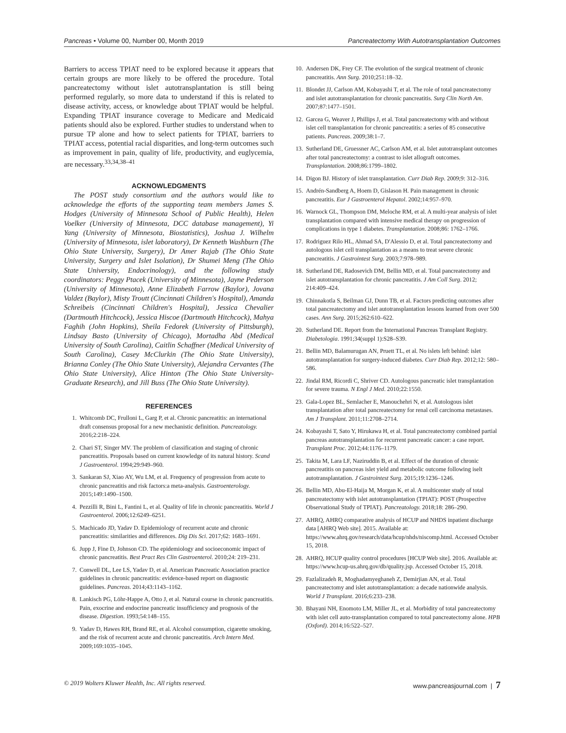Pancreas • Volume 00, Number 00, Month 2019 Pancreatectomy With Autotransplantation Outcomes
Barriers to access TPIAT need to be explored because it appears that certain groups are more likely to be offered the procedure. Total pancreatectomy without islet autotransplantation is still being performed regularly, so more data to understand if this is related to disease activity, access, or knowledge about TPIAT would be helpful. Expanding TPIAT insurance coverage to Medicare and Medicaid patients should also be explored. Further studies to understand when to pursue TP alone and how to select patients for TPIAT, barriers to TPIAT access, potential racial disparities, and long-term outcomes such as improvement in pain, quality of life, productivity, and euglycemia, are necessary.<sup>33,34,38–41</sup>
ACKNOWLEDGMENTS
The POST study consortium and the authors would like to acknowledge the efforts of the supporting team members James S. Hodges (University of Minnesota School of Public Health), Helen Voelker (University of Minnesota, DCC database management), Yi Yang (University of Minnesota, Biostatistics), Joshua J. Wilhelm (University of Minnesota, islet laboratory), Dr Kenneth Washburn (The Ohio State University, Surgery), Dr Amer Rajab (The Ohio State University, Surgery and Islet Isolation), Dr Shumei Meng (The Ohio State University, Endocrinology), and the following study coordinators: Peggy Ptacek (University of Minnesota), Jayne Pederson (University of Minnesota), Anne Elizabeth Farrow (Baylor), Jovana Valdez (Baylor), Misty Troutt (Cincinnati Children's Hospital), Amanda Schreibeis (Cincinnati Children's Hospital), Jessica Chevalier (Dartmouth Hitchcock), Jessica Hiscoe (Dartmouth Hitchcock), Mahya Faghih (John Hopkins), Sheila Fedorek (University of Pittsburgh), Lindsay Basto (University of Chicago), Mortadha Abd (Medical University of South Carolina), Caitlin Schaffner (Medical University of South Carolina), Casey McClurkin (The Ohio State University), Brianna Conley (The Ohio State University), Alejandra Cervantes (The Ohio State University), Alice Hinton (The Ohio State University-Graduate Research), and Jill Buss (The Ohio State University).
REFERENCES
1. Whitcomb DC, Frulloni L, Garg P, et al. Chronic pancreatitis: an international draft consensus proposal for a new mechanistic definition. Pancreatology. 2016;2:218–224.
2. Chari ST, Singer MV. The problem of classification and staging of chronic pancreatitis. Proposals based on current knowledge of its natural history. Scand J Gastroenterol. 1994;29:949–960.
3. Sankaran SJ, Xiao AY, Wu LM, et al. Frequency of progression from acute to chronic pancreatitis and risk factors:a meta-analysis. Gastroenterology. 2015;149:1490–1500.
4. Pezzilli R, Bini L, Fantini L, et al. Quality of life in chronic pancreatitis. World J Gastroenterol. 2006;12:6249–6251.
5. Machicado JD, Yadav D. Epidemiology of recurrent acute and chronic pancreatitis: similarities and differences. Dig Dis Sci. 2017;62: 1683–1691.
6. Jupp J, Fine D, Johnson CD. The epidemiology and socioeconomic impact of chronic pancreatitis. Best Pract Res Clin Gastroenterol. 2010;24: 219–231.
7. Conwell DL, Lee LS, Yadav D, et al. American Pancreatic Association practice guidelines in chronic pancreatitis: evidence-based report on diagnostic guidelines. Pancreas. 2014;43:1143–1162.
8. Lankisch PG, Löhr-Happe A, Otto J, et al. Natural course in chronic pancreatitis. Pain, exocrine and endocrine pancreatic insufficiency and prognosis of the disease. Digestion. 1993;54:148–155.
9. Yadav D, Hawes RH, Brand RE, et al. Alcohol consumption, cigarette smoking, and the risk of recurrent acute and chronic pancreatitis. Arch Intern Med. 2009;169:1035–1045.
10. Andersen DK, Frey CF. The evolution of the surgical treatment of chronic pancreatitis. Ann Surg. 2010;251:18–32.
11. Blondet JJ, Carlson AM, Kobayashi T, et al. The role of total pancreatectomy and islet autotransplantation for chronic pancreatitis. Surg Clin North Am. 2007;87:1477–1501.
12. Garcea G, Weaver J, Phillips J, et al. Total pancreatectomy with and without islet cell transplantation for chronic pancreatitis: a series of 85 consecutive patients. Pancreas. 2009;38:1–7.
13. Sutherland DE, Gruessner AC, Carlson AM, et al. Islet autotransplant outcomes after total pancreatectomy: a contrast to islet allograft outcomes. Transplantation. 2008;86:1799–1802.
14. Digon BJ. History of islet transplantation. Curr Diab Rep. 2009;9: 312–316.
15. Andrén-Sandberg A, Hoem D, Gislason H. Pain management in chronic pancreatitis. Eur J Gastroenterol Hepatol. 2002;14:957–970.
16. Warnock GL, Thompson DM, Meloche RM, et al. A multi-year analysis of islet transplantation compared with intensive medical therapy on progression of complications in type 1 diabetes. Transplantation. 2008;86: 1762–1766.
17. Rodriguez Rilo HL, Ahmad SA, D'Alessio D, et al. Total pancreatectomy and autologous islet cell transplantation as a means to treat severe chronic pancreatitis. J Gastrointest Surg. 2003;7:978–989.
18. Sutherland DE, Radosevich DM, Bellin MD, et al. Total pancreatectomy and islet autotransplantation for chronic pancreatitis. J Am Coll Surg. 2012; 214:409–424.
19. Chinnakotla S, Beilman GJ, Dunn TB, et al. Factors predicting outcomes after total pancreatectomy and islet autotransplantation lessons learned from over 500 cases. Ann Surg. 2015;262:610–622.
20. Sutherland DE. Report from the International Pancreas Transplant Registry. Diabetologia. 1991;34(suppl 1):S28–S39.
21. Bellin MD, Balamurugan AN, Pruett TL, et al. No islets left behind: islet autotransplantation for surgery-induced diabetes. Curr Diab Rep. 2012;12: 580–586.
22. Jindal RM, Ricordi C, Shriver CD. Autologous pancreatic islet transplantation for severe trauma. N Engl J Med. 2010;22:1550.
23. Gala-Lopez BL, Semlacher E, Manouchehri N, et al. Autologous islet transplantation after total pancreatectomy for renal cell carcinoma metastases. Am J Transplant. 2011;11:2708–2714.
24. Kobayashi T, Sato Y, Hirukawa H, et al. Total pancreatectomy combined partial pancreas autotransplantation for recurrent pancreatic cancer: a case report. Transplant Proc. 2012;44:1176–1179.
25. Takita M, Lara LF, Naziruddin B, et al. Effect of the duration of chronic pancreatitis on pancreas islet yield and metabolic outcome following iselt autotransplantation. J Gastrointest Surg. 2015;19:1236–1246.
26. Bellin MD, Abu-El-Haija M, Morgan K, et al. A multicenter study of total pancreatectomy with islet autotransplantation (TPIAT): POST (Prospective Observational Study of TPIAT). Pancreatology. 2018;18: 286–290.
27. AHRQ, AHRQ comparative analysis of HCUP and NHDS inpatient discharge data [AHRQ Web site]. 2015. Available at: https://www.ahrq.gov/research/data/hcup/nhds/niscomp.html. Accessed October 15, 2018.
28. AHRQ, HCUP quality control procedures [HCUP Web site]. 2016. Available at: https://www.hcup-us.ahrq.gov/db/quality.jsp. Accessed October 15, 2018.
29. Fazlalizadeh R, Moghadamyeghaneh Z, Demirjian AN, et al. Total pancreatectomy and islet autotransplantation: a decade nationwide analysis. World J Transplant. 2016;6:233–238.
30. Bhayani NH, Enomoto LM, Miller JL, et al. Morbidity of total pancreatectomy with islet cell auto-transplantation compared to total pancreatectomy alone. HPB (Oxford). 2014;16:522–527.
© 2019 Wolters Kluwer Health, Inc. All rights reserved. www.pancreasjournal.com | 7